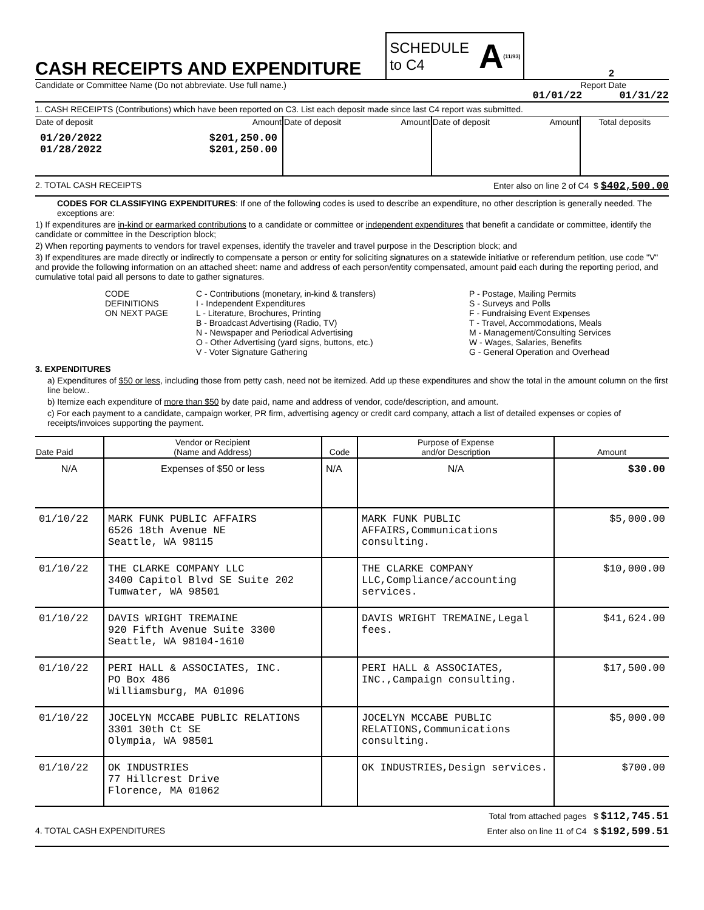CASH RECEIPTS AND EXPENDITURE
SCHEDULE
to C4 A (11/93)
2
Candidate or Committee Name (Do not abbreviate. Use full name.) Report Date
01/01/22 01/31/22
1. CASH RECEIPTS (Contributions) which have been reported on C3. List each deposit made since last C4 report was submitted.
| Date of deposit | Amount | Date of deposit | Amount | Date of deposit | Amount | Total deposits |
| 01/20/2022 01/28/2022 | $201,250.00 $201,250.00 | | | | | |
2. TOTAL CASH RECEIPTS Enter also on line 2 of C4 $ $402,500.00
CODES FOR CLASSIFYING EXPENDITURES: If one of the following codes is used to describe an expenditure, no other description is generally needed. The exceptions are:
1) If expenditures are in-kind or earmarked contributions to a candidate or committee or independent expenditures that benefit a candidate or committee, identify the candidate or committee in the Description block;
2) When reporting payments to vendors for travel expenses, identify the traveler and travel purpose in the Description block; and
3) If expenditures are made directly or indirectly to compensate a person or entity for soliciting signatures on a statewide initiative or referendum petition, use code "V" and provide the following information on an attached sheet: name and address of each person/entity compensated, amount paid each during the reporting period, and cumulative total paid all persons to date to gather signatures.
CODE
DEFINITIONS
ON NEXT PAGE
C - Contributions (monetary, in-kind & transfers)
I - Independent Expenditures
L - Literature, Brochures, Printing
B - Broadcast Advertising (Radio, TV)
N - Newspaper and Periodical Advertising
O - Other Advertising (yard signs, buttons, etc.)
V - Voter Signature Gathering
P - Postage, Mailing Permits
S - Surveys and Polls
F - Fundraising Event Expenses
T - Travel, Accommodations, Meals
M - Management/Consulting Services
W - Wages, Salaries, Benefits
G - General Operation and Overhead
3. EXPENDITURES
a) Expenditures of $50 or less, including those from petty cash, need not be itemized. Add up these expenditures and show the total in the amount column on the first line below..
b) Itemize each expenditure of more than $50 by date paid, name and address of vendor, code/description, and amount.
c) For each payment to a candidate, campaign worker, PR firm, advertising agency or credit card company, attach a list of detailed expenses or copies of receipts/invoices supporting the payment.
| Date Paid | Vendor or Recipient (Name and Address) | Code | Purpose of Expense and/or Description | Amount |
| --- | --- | --- | --- | --- |
| N/A | Expenses of $50 or less | N/A | N/A | $30.00 |
| 01/10/22 | MARK FUNK PUBLIC AFFAIRS 6526 18th Avenue NE Seattle, WA 98115 | | MARK FUNK PUBLIC AFFAIRS,Communications consulting. | $5,000.00 |
| 01/10/22 | THE CLARKE COMPANY LLC 3400 Capitol Blvd SE Suite 202 Tumwater, WA 98501 | | THE CLARKE COMPANY LLC,Compliance/accounting services. | $10,000.00 |
| 01/10/22 | DAVIS WRIGHT TREMAINE 920 Fifth Avenue Suite 3300 Seattle, WA 98104-1610 | | DAVIS WRIGHT TREMAINE,Legal fees. | $41,624.00 |
| 01/10/22 | PERI HALL & ASSOCIATES, INC. PO Box 486 Williamsburg, MA 01096 | | PERI HALL & ASSOCIATES, INC.,Campaign consulting. | $17,500.00 |
| 01/10/22 | JOCELYN MCCABE PUBLIC RELATIONS 3301 30th Ct SE Olympia, WA 98501 | | JOCELYN MCCABE PUBLIC RELATIONS,Communications consulting. | $5,000.00 |
| 01/10/22 | OK INDUSTRIES 77 Hillcrest Drive Florence, MA 01062 | | OK INDUSTRIES,Design services. | $700.00 |
Total from attached pages $ $112,745.51
4. TOTAL CASH EXPENDITURES Enter also on line 11 of C4 $ $192,599.51